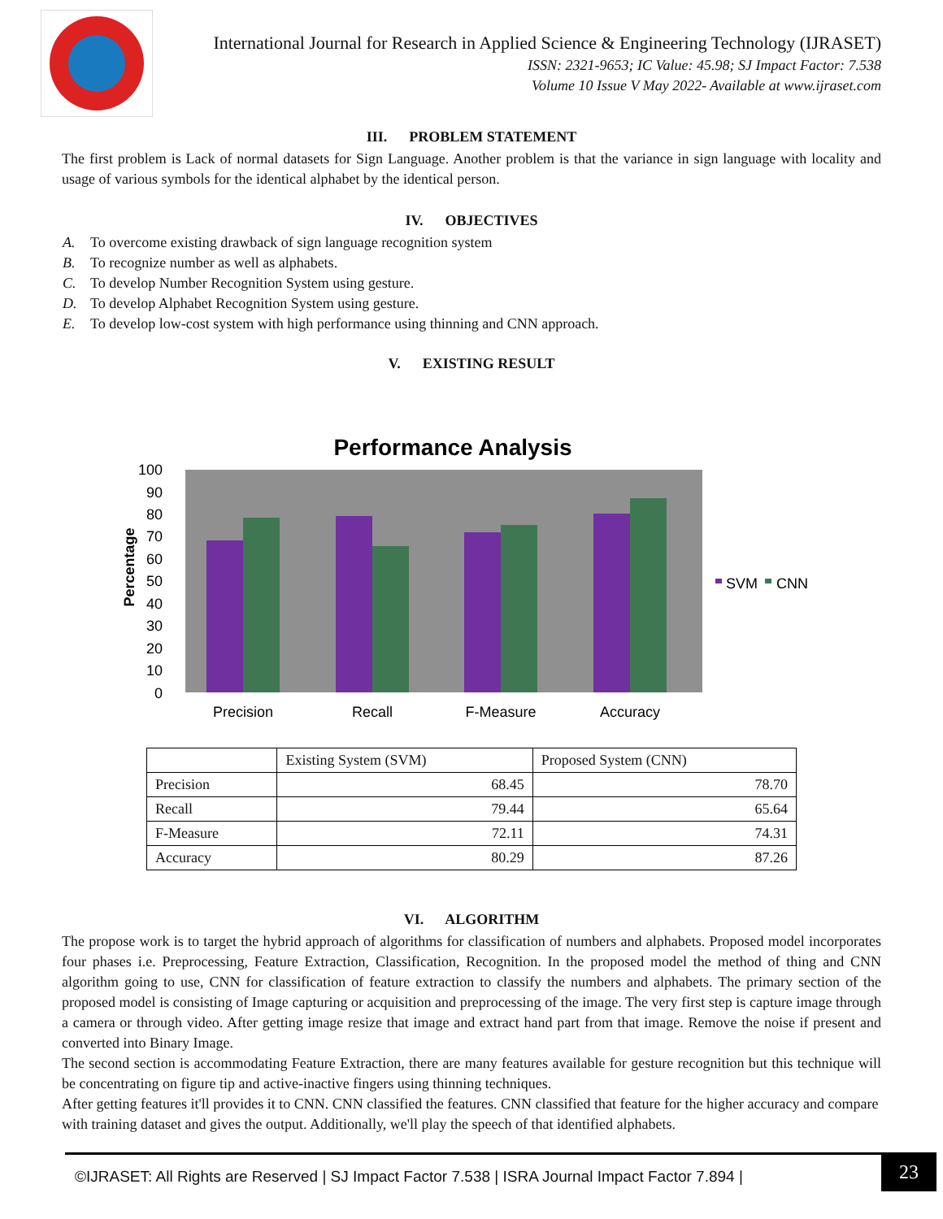International Journal for Research in Applied Science & Engineering Technology (IJRASET)
ISSN: 2321-9653; IC Value: 45.98; SJ Impact Factor: 7.538
Volume 10 Issue V May 2022- Available at www.ijraset.com
III. PROBLEM STATEMENT
The first problem is Lack of normal datasets for Sign Language. Another problem is that the variance in sign language with locality and usage of various symbols for the identical alphabet by the identical person.
IV. OBJECTIVES
A. To overcome existing drawback of sign language recognition system
B. To recognize number as well as alphabets.
C. To develop Number Recognition System using gesture.
D. To develop Alphabet Recognition System using gesture.
E. To develop low-cost system with high performance using thinning and CNN approach.
V. EXISTING RESULT
Performance Analysis
Percentage
100
90
80
70
60
50
40
30
20
10
0
Precision
Recall
F-Measure
Accuracy
SVM
CNN
| | Existing System (SVM) | Proposed System (CNN) |
| --- | --- | --- |
| Precision | 68.45 | 78.70 |
| Recall | 79.44 | 65.64 |
| F-Measure | 72.11 | 74.31 |
| Accuracy | 80.29 | 87.26 |
VI. ALGORITHM
The propose work is to target the hybrid approach of algorithms for classification of numbers and alphabets. Proposed model incorporates four phases i.e. Preprocessing, Feature Extraction, Classification, Recognition. In the proposed model the method of thing and CNN algorithm going to use, CNN for classification of feature extraction to classify the numbers and alphabets. The primary section of the proposed model is consisting of Image capturing or acquisition and preprocessing of the image. The very first step is capture image through a camera or through video. After getting image resize that image and extract hand part from that image. Remove the noise if present and converted into Binary Image.
The second section is accommodating Feature Extraction, there are many features available for gesture recognition but this technique will be concentrating on figure tip and active-inactive fingers using thinning techniques.
After getting features it'll provides it to CNN. CNN classified the features. CNN classified that feature for the higher accuracy and compare with training dataset and gives the output. Additionally, we'll play the speech of that identified alphabets.
©IJRASET: All Rights are Reserved | SJ Impact Factor 7.538 | ISRA Journal Impact Factor 7.894 |
23